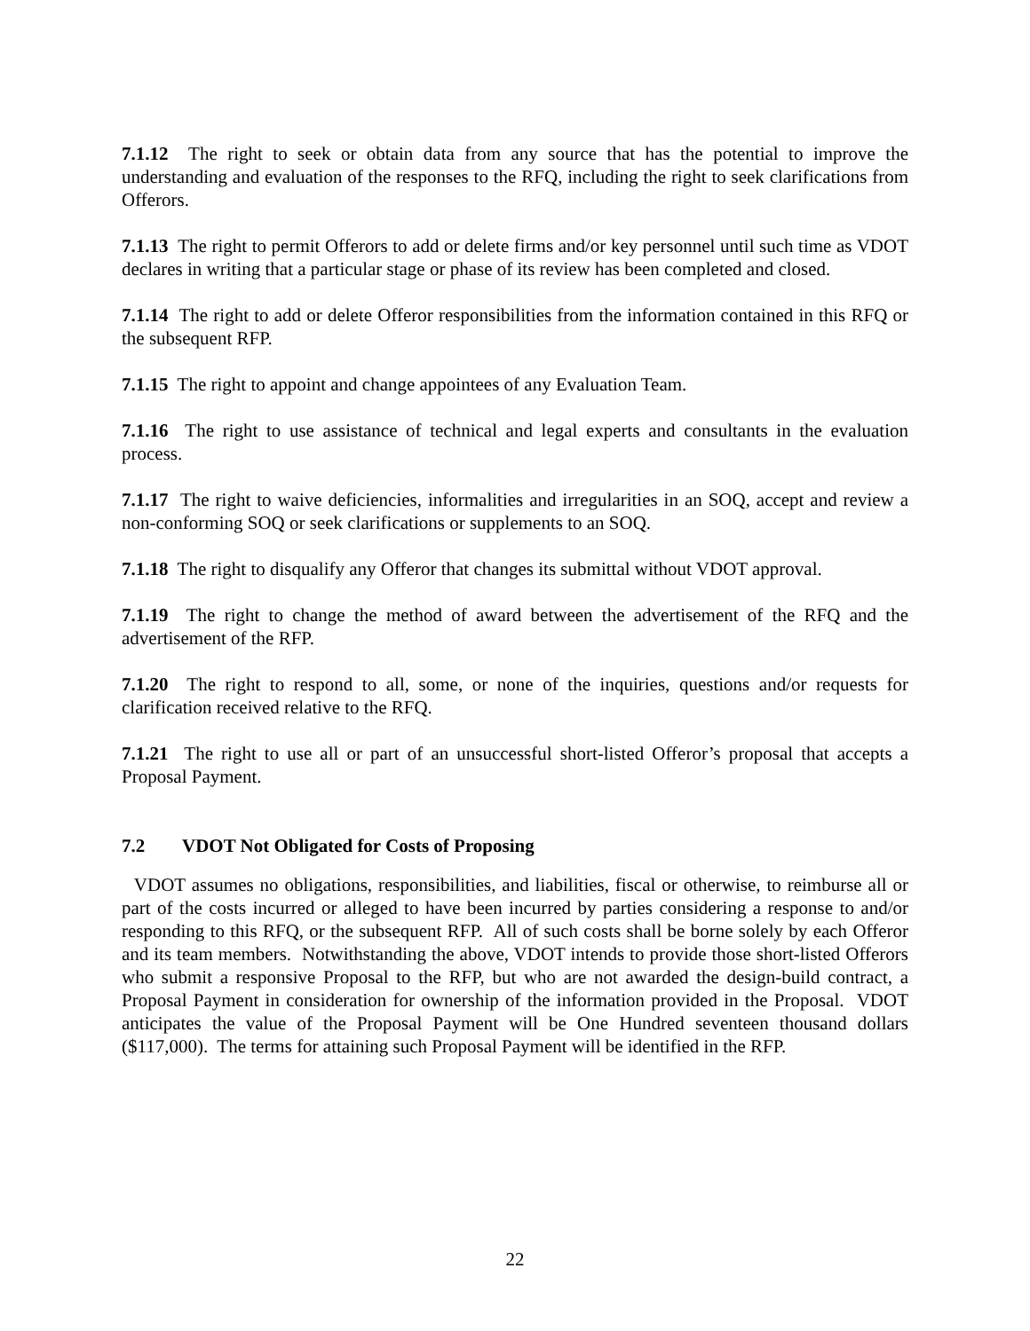7.1.12 The right to seek or obtain data from any source that has the potential to improve the understanding and evaluation of the responses to the RFQ, including the right to seek clarifications from Offerors.
7.1.13 The right to permit Offerors to add or delete firms and/or key personnel until such time as VDOT declares in writing that a particular stage or phase of its review has been completed and closed.
7.1.14 The right to add or delete Offeror responsibilities from the information contained in this RFQ or the subsequent RFP.
7.1.15 The right to appoint and change appointees of any Evaluation Team.
7.1.16 The right to use assistance of technical and legal experts and consultants in the evaluation process.
7.1.17 The right to waive deficiencies, informalities and irregularities in an SOQ, accept and review a non-conforming SOQ or seek clarifications or supplements to an SOQ.
7.1.18 The right to disqualify any Offeror that changes its submittal without VDOT approval.
7.1.19 The right to change the method of award between the advertisement of the RFQ and the advertisement of the RFP.
7.1.20 The right to respond to all, some, or none of the inquiries, questions and/or requests for clarification received relative to the RFQ.
7.1.21 The right to use all or part of an unsuccessful short-listed Offeror’s proposal that accepts a Proposal Payment.
7.2 VDOT Not Obligated for Costs of Proposing
VDOT assumes no obligations, responsibilities, and liabilities, fiscal or otherwise, to reimburse all or part of the costs incurred or alleged to have been incurred by parties considering a response to and/or responding to this RFQ, or the subsequent RFP. All of such costs shall be borne solely by each Offeror and its team members. Notwithstanding the above, VDOT intends to provide those short-listed Offerors who submit a responsive Proposal to the RFP, but who are not awarded the design-build contract, a Proposal Payment in consideration for ownership of the information provided in the Proposal. VDOT anticipates the value of the Proposal Payment will be One Hundred seventeen thousand dollars ($117,000). The terms for attaining such Proposal Payment will be identified in the RFP.
22